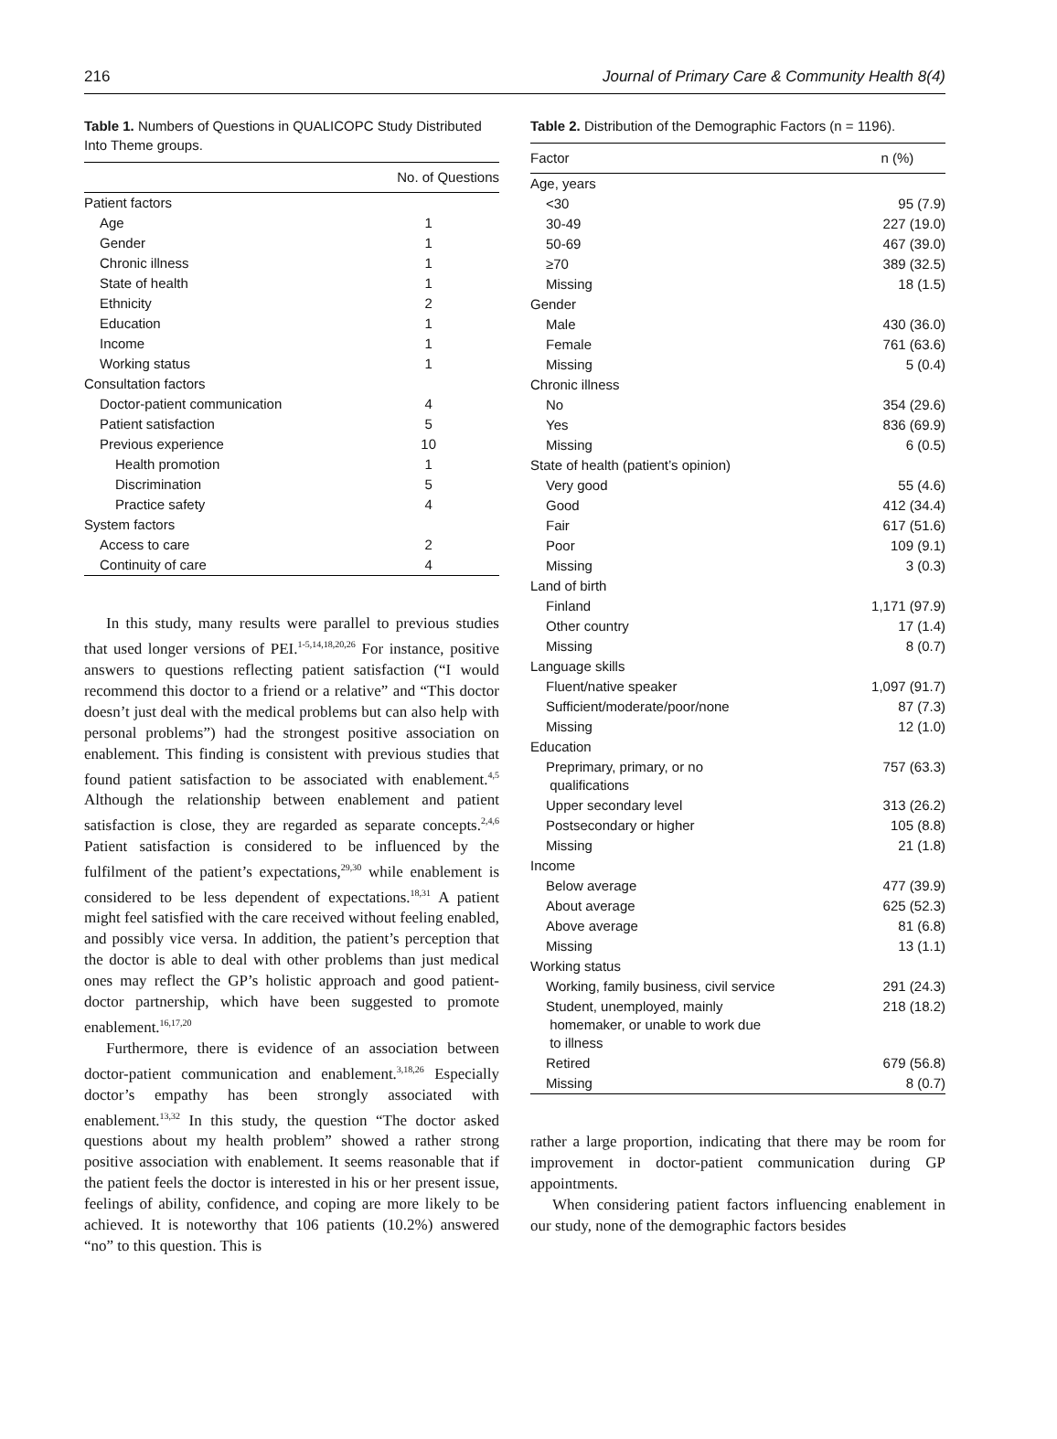216 Journal of Primary Care & Community Health 8(4)
Table 1. Numbers of Questions in QUALICOPC Study Distributed Into Theme groups.
| | No. of Questions |
| --- | --- |
| Patient factors | |
| Age | 1 |
| Gender | 1 |
| Chronic illness | 1 |
| State of health | 1 |
| Ethnicity | 2 |
| Education | 1 |
| Income | 1 |
| Working status | 1 |
| Consultation factors | |
| Doctor-patient communication | 4 |
| Patient satisfaction | 5 |
| Previous experience | 10 |
| Health promotion | 1 |
| Discrimination | 5 |
| Practice safety | 4 |
| System factors | |
| Access to care | 2 |
| Continuity of care | 4 |
In this study, many results were parallel to previous studies that used longer versions of PEI.<sup>1-5,14,18,20,26</sup> For instance, positive answers to questions reflecting patient satisfaction (“I would recommend this doctor to a friend or a relative” and “This doctor doesn’t just deal with the medical problems but can also help with personal problems”) had the strongest positive association on enablement. This finding is consistent with previous studies that found patient satisfaction to be associated with enablement.<sup>4,5</sup> Although the relationship between enablement and patient satisfaction is close, they are regarded as separate concepts.<sup>2,4,6</sup> Patient satisfaction is considered to be influenced by the fulfilment of the patient’s expectations,<sup>29,30</sup> while enablement is considered to be less dependent of expectations.<sup>18,31</sup> A patient might feel satisfied with the care received without feeling enabled, and possibly vice versa. In addition, the patient’s perception that the doctor is able to deal with other problems than just medical ones may reflect the GP’s holistic approach and good patient-doctor partnership, which have been suggested to promote enablement.<sup>16,17,20</sup>
Furthermore, there is evidence of an association between doctor-patient communication and enablement.<sup>3,18,26</sup> Especially doctor’s empathy has been strongly associated with enablement.<sup>13,32</sup> In this study, the question “The doctor asked questions about my health problem” showed a rather strong positive association with enablement. It seems reasonable that if the patient feels the doctor is interested in his or her present issue, feelings of ability, confidence, and coping are more likely to be achieved. It is noteworthy that 106 patients (10.2%) answered “no” to this question. This is
Table 2. Distribution of the Demographic Factors (n = 1196).
| Factor | n (%) |
| --- | --- |
| Age, years | |
| <30 | 95 (7.9) |
| 30-49 | 227 (19.0) |
| 50-69 | 467 (39.0) |
| ≥70 | 389 (32.5) |
| Missing | 18 (1.5) |
| Gender | |
| Male | 430 (36.0) |
| Female | 761 (63.6) |
| Missing | 5 (0.4) |
| Chronic illness | |
| No | 354 (29.6) |
| Yes | 836 (69.9) |
| Missing | 6 (0.5) |
| State of health (patient’s opinion) | |
| Very good | 55 (4.6) |
| Good | 412 (34.4) |
| Fair | 617 (51.6) |
| Poor | 109 (9.1) |
| Missing | 3 (0.3) |
| Land of birth | |
| Finland | 1,171 (97.9) |
| Other country | 17 (1.4) |
| Missing | 8 (0.7) |
| Language skills | |
| Fluent/native speaker | 1,097 (91.7) |
| Sufficient/moderate/poor/none | 87 (7.3) |
| Missing | 12 (1.0) |
| Education | |
| Preprimary, primary, or no qualifications | 757 (63.3) |
| Upper secondary level | 313 (26.2) |
| Postsecondary or higher | 105 (8.8) |
| Missing | 21 (1.8) |
| Income | |
| Below average | 477 (39.9) |
| About average | 625 (52.3) |
| Above average | 81 (6.8) |
| Missing | 13 (1.1) |
| Working status | |
| Working, family business, civil service | 291 (24.3) |
| Student, unemployed, mainly homemaker, or unable to work due to illness | 218 (18.2) |
| Retired | 679 (56.8) |
| Missing | 8 (0.7) |
rather a large proportion, indicating that there may be room for improvement in doctor-patient communication during GP appointments.
When considering patient factors influencing enablement in our study, none of the demographic factors besides